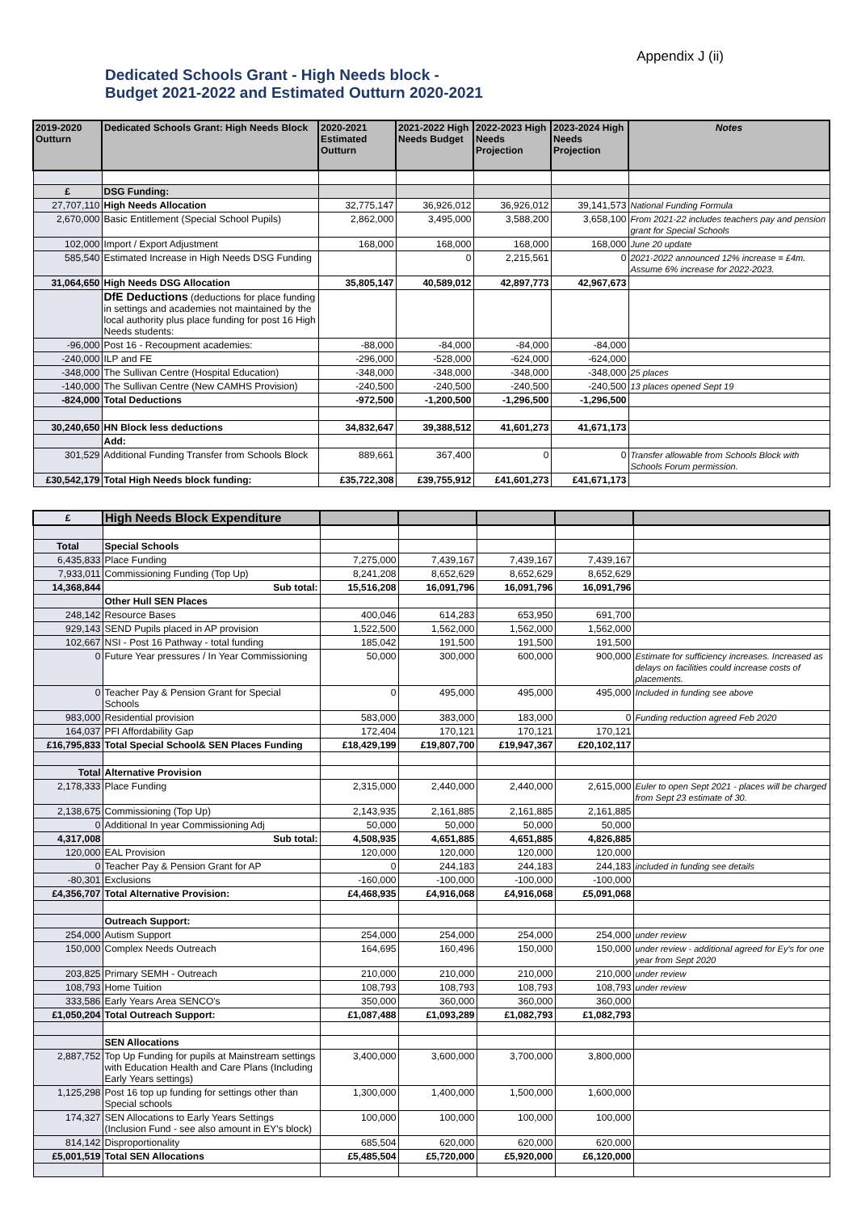Appendix J (ii)
Dedicated Schools Grant - High Needs block -
Budget 2021-2022 and Estimated Outturn 2020-2021
| 2019-2020 Outturn | Dedicated Schools Grant: High Needs Block | 2020-2021 Estimated Outturn | 2021-2022 High Needs Budget | 2022-2023 High Needs Projection | 2023-2024 High Needs Projection | Notes |
| --- | --- | --- | --- | --- | --- | --- |
| £ | DSG Funding: | | | | | |
| 27,707,110 | High Needs Allocation | 32,775,147 | 36,926,012 | 36,926,012 | 39,141,573 | National Funding Formula |
| 2,670,000 | Basic Entitlement (Special School Pupils) | 2,862,000 | 3,495,000 | 3,588,200 | 3,658,100 | From 2021-22 includes teachers pay and pension grant for Special Schools |
| 102,000 | Import / Export Adjustment | 168,000 | 168,000 | 168,000 | 168,000 | June 20 update |
| 585,540 | Estimated Increase in High Needs DSG Funding | | 0 | 2,215,561 | 0 | 2021-2022 announced 12% increase = £4m. Assume 6% increase for 2022-2023. |
| 31,064,650 | High Needs DSG Allocation | 35,805,147 | 40,589,012 | 42,897,773 | 42,967,673 | |
| | DfE Deductions (deductions for place funding in settings and academies not maintained by the local authority plus place funding for post 16 High Needs students: | | | | | |
| -96,000 | Post 16 - Recoupment academies: | -88,000 | -84,000 | -84,000 | -84,000 | |
| -240,000 | ILP and FE | -296,000 | -528,000 | -624,000 | -624,000 | |
| -348,000 | The Sullivan Centre (Hospital Education) | -348,000 | -348,000 | -348,000 | -348,000 | 25 places |
| -140,000 | The Sullivan Centre (New CAMHS Provision) | -240,500 | -240,500 | -240,500 | -240,500 | 13 places opened Sept 19 |
| -824,000 | Total Deductions | -972,500 | -1,200,500 | -1,296,500 | -1,296,500 | |
| 30,240,650 | HN Block less deductions | 34,832,647 | 39,388,512 | 41,601,273 | 41,671,173 | |
| | Add: | | | | | |
| 301,529 | Additional Funding Transfer from Schools Block | 889,661 | 367,400 | 0 | 0 | Transfer allowable from Schools Block with Schools Forum permission. |
| £30,542,179 | Total High Needs block funding: | £35,722,308 | £39,755,912 | £41,601,273 | £41,671,173 | |
| £ | High Needs Block Expenditure | | | | | |
| --- | --- | --- | --- | --- | --- | --- |
| Total | Special Schools | | | | | |
| 6,435,833 | Place Funding | 7,275,000 | 7,439,167 | 7,439,167 | 7,439,167 | |
| 7,933,011 | Commissioning Funding (Top Up) | 8,241,208 | 8,652,629 | 8,652,629 | 8,652,629 | |
| 14,368,844 | Sub total: | 15,516,208 | 16,091,796 | 16,091,796 | 16,091,796 | |
| | Other Hull SEN Places | | | | | |
| 248,142 | Resource Bases | 400,046 | 614,283 | 653,950 | 691,700 | |
| 929,143 | SEND Pupils placed in AP provision | 1,522,500 | 1,562,000 | 1,562,000 | 1,562,000 | |
| 102,667 | NSI - Post 16 Pathway - total funding | 185,042 | 191,500 | 191,500 | 191,500 | |
| 0 | Future Year pressures / In Year Commissioning | 50,000 | 300,000 | 600,000 | 900,000 | Estimate for sufficiency increases. Increased as delays on facilities could increase costs of placements. |
| 0 | Teacher Pay & Pension Grant for Special Schools | 0 | 495,000 | 495,000 | 495,000 | Included in funding see above |
| 983,000 | Residential provision | 583,000 | 383,000 | 183,000 | 0 | Funding reduction agreed Feb 2020 |
| 164,037 | PFI Affordability Gap | 172,404 | 170,121 | 170,121 | 170,121 | |
| £16,795,833 | Total Special School& SEN Places Funding | £18,429,199 | £19,807,700 | £19,947,367 | £20,102,117 | |
| Total | Alternative Provision | | | | | |
| 2,178,333 | Place Funding | 2,315,000 | 2,440,000 | 2,440,000 | 2,615,000 | Euler to open Sept 2021 - places will be charged from Sept 23 estimate of 30. |
| 2,138,675 | Commissioning (Top Up) | 2,143,935 | 2,161,885 | 2,161,885 | 2,161,885 | |
| 0 | Additional In year Commissioning Adj | 50,000 | 50,000 | 50,000 | 50,000 | |
| 4,317,008 | Sub total: | 4,508,935 | 4,651,885 | 4,651,885 | 4,826,885 | |
| 120,000 | EAL Provision | 120,000 | 120,000 | 120,000 | 120,000 | |
| 0 | Teacher Pay & Pension Grant for AP | 0 | 244,183 | 244,183 | 244,183 | included in funding see details |
| -80,301 | Exclusions | -160,000 | -100,000 | -100,000 | -100,000 | |
| £4,356,707 | Total Alternative Provision: | £4,468,935 | £4,916,068 | £4,916,068 | £5,091,068 | |
| | Outreach Support: | | | | | |
| 254,000 | Autism Support | 254,000 | 254,000 | 254,000 | 254,000 | under review |
| 150,000 | Complex Needs Outreach | 164,695 | 160,496 | 150,000 | 150,000 | under review - additional agreed for Ey's for one year from Sept 2020 |
| 203,825 | Primary SEMH - Outreach | 210,000 | 210,000 | 210,000 | 210,000 | under review |
| 108,793 | Home Tuition | 108,793 | 108,793 | 108,793 | 108,793 | under review |
| 333,586 | Early Years Area SENCO's | 350,000 | 360,000 | 360,000 | 360,000 | |
| £1,050,204 | Total Outreach Support: | £1,087,488 | £1,093,289 | £1,082,793 | £1,082,793 | |
| | SEN Allocations | | | | | |
| 2,887,752 | Top Up Funding for pupils at Mainstream settings with Education Health and Care Plans (Including Early Years settings) | 3,400,000 | 3,600,000 | 3,700,000 | 3,800,000 | |
| 1,125,298 | Post 16 top up funding for settings other than Special schools | 1,300,000 | 1,400,000 | 1,500,000 | 1,600,000 | |
| 174,327 | SEN Allocations to Early Years Settings (Inclusion Fund - see also amount in EY's block) | 100,000 | 100,000 | 100,000 | 100,000 | |
| 814,142 | Disproportionality | 685,504 | 620,000 | 620,000 | 620,000 | |
| £5,001,519 | Total SEN Allocations | £5,485,504 | £5,720,000 | £5,920,000 | £6,120,000 | |